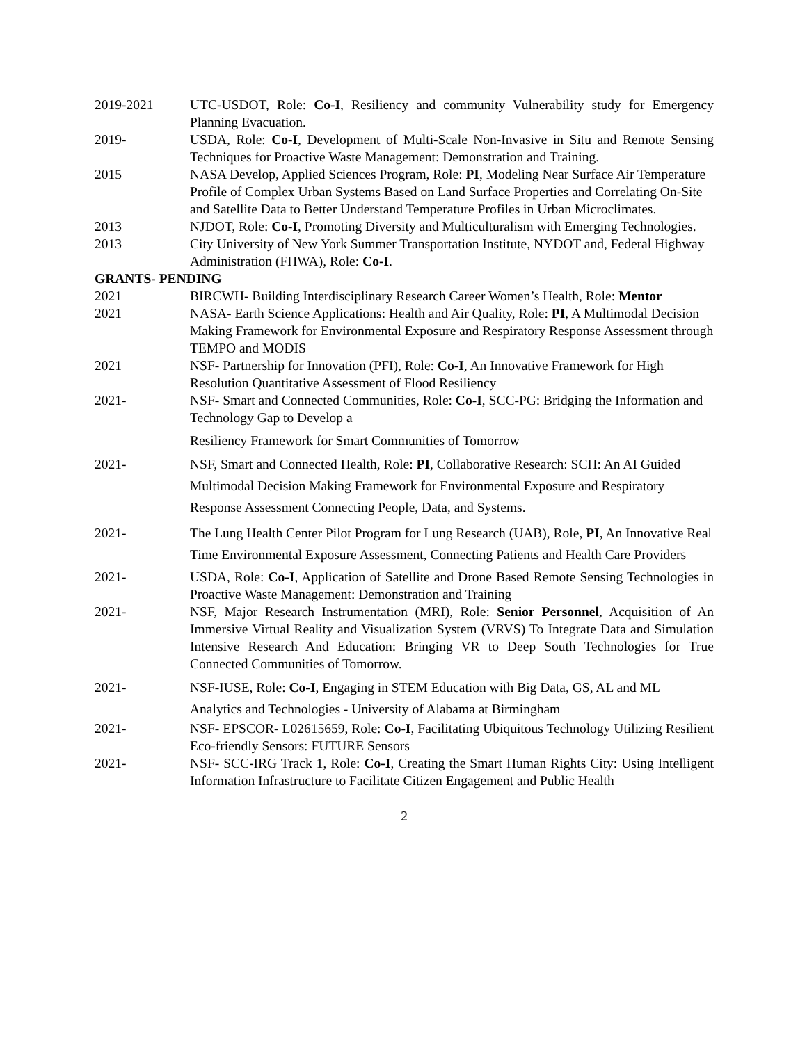2019-2021 UTC-USDOT, Role: Co-I, Resiliency and community Vulnerability study for Emergency Planning Evacuation.
2019- USDA, Role: Co-I, Development of Multi-Scale Non-Invasive in Situ and Remote Sensing Techniques for Proactive Waste Management: Demonstration and Training.
2015 NASA Develop, Applied Sciences Program, Role: PI, Modeling Near Surface Air Temperature Profile of Complex Urban Systems Based on Land Surface Properties and Correlating On-Site and Satellite Data to Better Understand Temperature Profiles in Urban Microclimates.
2013 NJDOT, Role: Co-I, Promoting Diversity and Multiculturalism with Emerging Technologies.
2013 City University of New York Summer Transportation Institute, NYDOT and, Federal Highway Administration (FHWA), Role: Co-I.
GRANTS- PENDING
2021 BIRCWH- Building Interdisciplinary Research Career Women’s Health, Role: Mentor
2021 NASA- Earth Science Applications: Health and Air Quality, Role: PI, A Multimodal Decision Making Framework for Environmental Exposure and Respiratory Response Assessment through TEMPO and MODIS
2021 NSF- Partnership for Innovation (PFI), Role: Co-I, An Innovative Framework for High Resolution Quantitative Assessment of Flood Resiliency
2021- NSF- Smart and Connected Communities, Role: Co-I, SCC-PG: Bridging the Information and Technology Gap to Develop a
Resiliency Framework for Smart Communities of Tomorrow
2021- NSF, Smart and Connected Health, Role: PI, Collaborative Research: SCH: An AI Guided Multimodal Decision Making Framework for Environmental Exposure and Respiratory Response Assessment Connecting People, Data, and Systems.
2021- The Lung Health Center Pilot Program for Lung Research (UAB), Role, PI, An Innovative Real Time Environmental Exposure Assessment, Connecting Patients and Health Care Providers
2021- USDA, Role: Co-I, Application of Satellite and Drone Based Remote Sensing Technologies in Proactive Waste Management: Demonstration and Training
2021- NSF, Major Research Instrumentation (MRI), Role: Senior Personnel, Acquisition of An Immersive Virtual Reality and Visualization System (VRVS) To Integrate Data and Simulation Intensive Research And Education: Bringing VR to Deep South Technologies for True Connected Communities of Tomorrow.
2021- NSF-IUSE, Role: Co-I, Engaging in STEM Education with Big Data, GS, AL and ML Analytics and Technologies - University of Alabama at Birmingham
2021- NSF- EPSCOR- L02615659, Role: Co-I, Facilitating Ubiquitous Technology Utilizing Resilient Eco-friendly Sensors: FUTURE Sensors
2021- NSF- SCC-IRG Track 1, Role: Co-I, Creating the Smart Human Rights City: Using Intelligent Information Infrastructure to Facilitate Citizen Engagement and Public Health
2